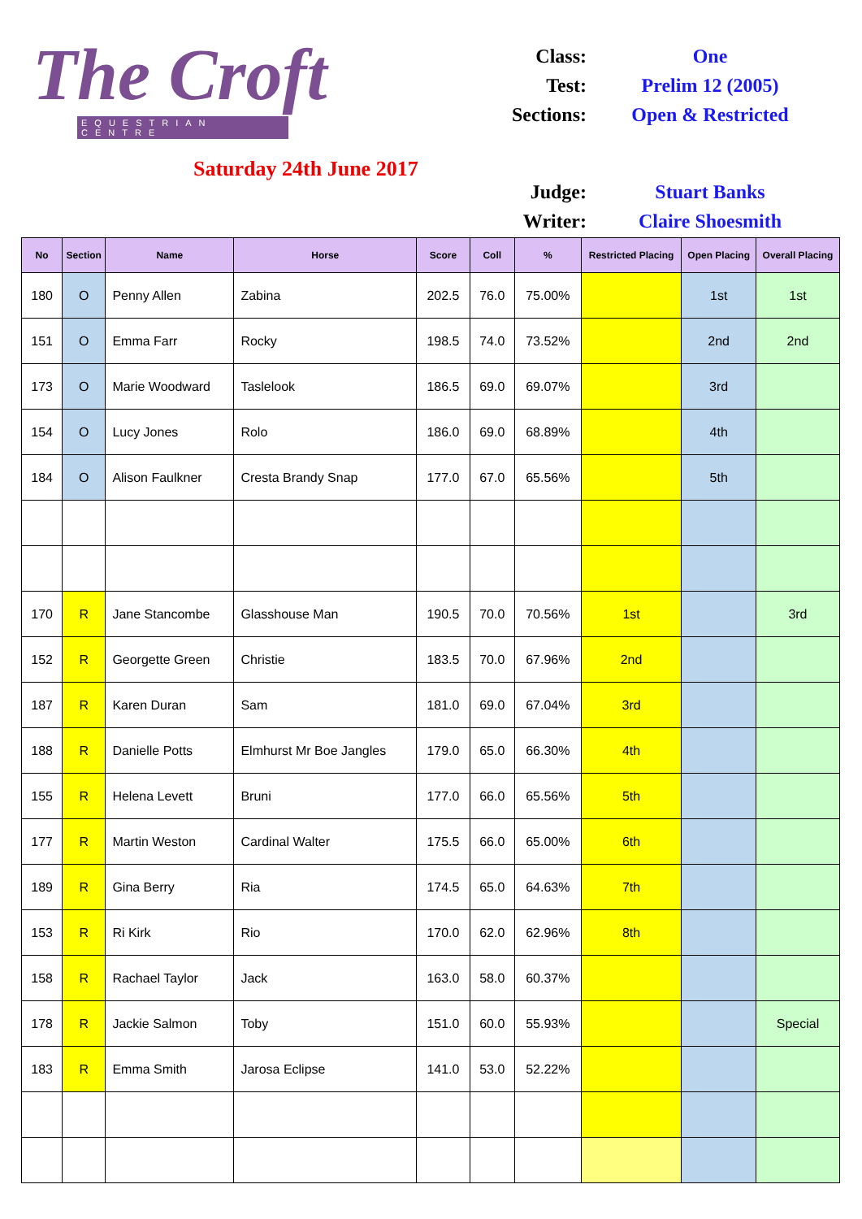The Croft
EQUESTRIAN CENTRE
Saturday 24th June 2017
| Class: | One |
| Test: | Prelim 12 (2005) |
| Sections: | Open & Restricted |
| Judge: | Stuart Banks |
| Writer: | Claire Shoesmith |
| No | Section | Name | Horse | Score | Coll | % | Restricted Placing | Open Placing | Overall Placing |
| --- | --- | --- | --- | --- | --- | --- | --- | --- | --- |
| 180 | O | Penny Allen | Zabina | 202.5 | 76.0 | 75.00% | | 1st | 1st |
| 151 | O | Emma Farr | Rocky | 198.5 | 74.0 | 73.52% | | 2nd | 2nd |
| 173 | O | Marie Woodward | Taslelook | 186.5 | 69.0 | 69.07% | | 3rd | |
| 154 | O | Lucy Jones | Rolo | 186.0 | 69.0 | 68.89% | | 4th | |
| 184 | O | Alison Faulkner | Cresta Brandy Snap | 177.0 | 67.0 | 65.56% | | 5th | |
| 170 | R | Jane Stancombe | Glasshouse Man | 190.5 | 70.0 | 70.56% | 1st | | 3rd |
| 152 | R | Georgette Green | Christie | 183.5 | 70.0 | 67.96% | 2nd | | |
| 187 | R | Karen Duran | Sam | 181.0 | 69.0 | 67.04% | 3rd | | |
| 188 | R | Danielle Potts | Elmhurst Mr Boe Jangles | 179.0 | 65.0 | 66.30% | 4th | | |
| 155 | R | Helena Levett | Bruni | 177.0 | 66.0 | 65.56% | 5th | | |
| 177 | R | Martin Weston | Cardinal Walter | 175.5 | 66.0 | 65.00% | 6th | | |
| 189 | R | Gina Berry | Ria | 174.5 | 65.0 | 64.63% | 7th | | |
| 153 | R | Ri Kirk | Rio | 170.0 | 62.0 | 62.96% | 8th | | |
| 158 | R | Rachael Taylor | Jack | 163.0 | 58.0 | 60.37% | | | |
| 178 | R | Jackie Salmon | Toby | 151.0 | 60.0 | 55.93% | | | Special |
| 183 | R | Emma Smith | Jarosa Eclipse | 141.0 | 53.0 | 52.22% | | | |